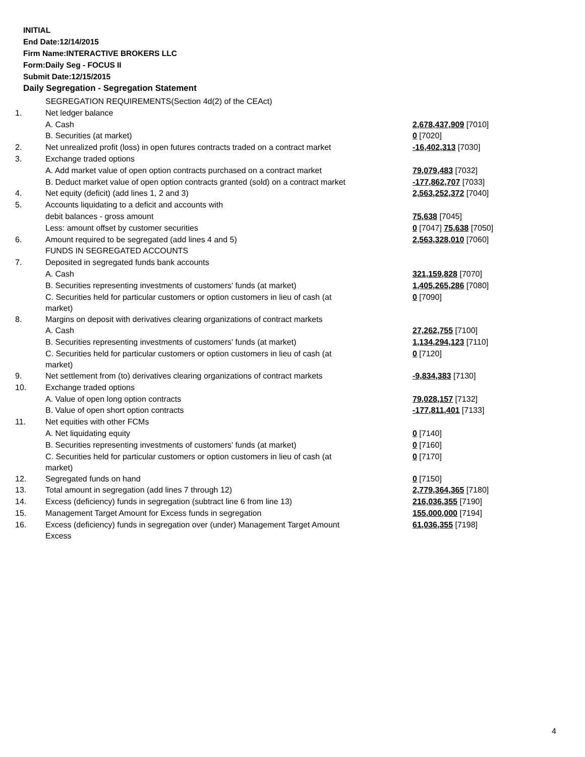INITIAL
End Date:12/14/2015
Firm Name:INTERACTIVE BROKERS LLC
Form:Daily Seg - FOCUS II
Submit Date:12/15/2015
Daily Segregation - Segregation Statement
| | SEGREGATION REQUIREMENTS(Section 4d(2) of the CEAct) | |
| 1. | Net ledger balance | |
| | A. Cash | 2,678,437,909 [7010] |
| | B. Securities (at market) | 0 [7020] |
| 2. | Net unrealized profit (loss) in open futures contracts traded on a contract market | -16,402,313 [7030] |
| 3. | Exchange traded options | |
| | A. Add market value of open option contracts purchased on a contract market | 79,079,483 [7032] |
| | B. Deduct market value of open option contracts granted (sold) on a contract market | -177,862,707 [7033] |
| 4. | Net equity (deficit) (add lines 1, 2 and 3) | 2,563,252,372 [7040] |
| 5. | Accounts liquidating to a deficit and accounts with | |
| | debit balances - gross amount | 75,638 [7045] |
| | Less: amount offset by customer securities | 0 [7047] 75,638 [7050] |
| 6. | Amount required to be segregated (add lines 4 and 5) | 2,563,328,010 [7060] |
| | FUNDS IN SEGREGATED ACCOUNTS | |
| 7. | Deposited in segregated funds bank accounts | |
| | A. Cash | 321,159,828 [7070] |
| | B. Securities representing investments of customers' funds (at market) | 1,405,265,286 [7080] |
| | C. Securities held for particular customers or option customers in lieu of cash (at market) | 0 [7090] |
| 8. | Margins on deposit with derivatives clearing organizations of contract markets | |
| | A. Cash | 27,262,755 [7100] |
| | B. Securities representing investments of customers' funds (at market) | 1,134,294,123 [7110] |
| | C. Securities held for particular customers or option customers in lieu of cash (at market) | 0 [7120] |
| 9. | Net settlement from (to) derivatives clearing organizations of contract markets | -9,834,383 [7130] |
| 10. | Exchange traded options | |
| | A. Value of open long option contracts | 79,028,157 [7132] |
| | B. Value of open short option contracts | -177,811,401 [7133] |
| 11. | Net equities with other FCMs | |
| | A. Net liquidating equity | 0 [7140] |
| | B. Securities representing investments of customers' funds (at market) | 0 [7160] |
| | C. Securities held for particular customers or option customers in lieu of cash (at market) | 0 [7170] |
| 12. | Segregated funds on hand | 0 [7150] |
| 13. | Total amount in segregation (add lines 7 through 12) | 2,779,364,365 [7180] |
| 14. | Excess (deficiency) funds in segregation (subtract line 6 from line 13) | 216,036,355 [7190] |
| 15. | Management Target Amount for Excess funds in segregation | 155,000,000 [7194] |
| 16. | Excess (deficiency) funds in segregation over (under) Management Target Amount Excess | 61,036,355 [7198] |
4